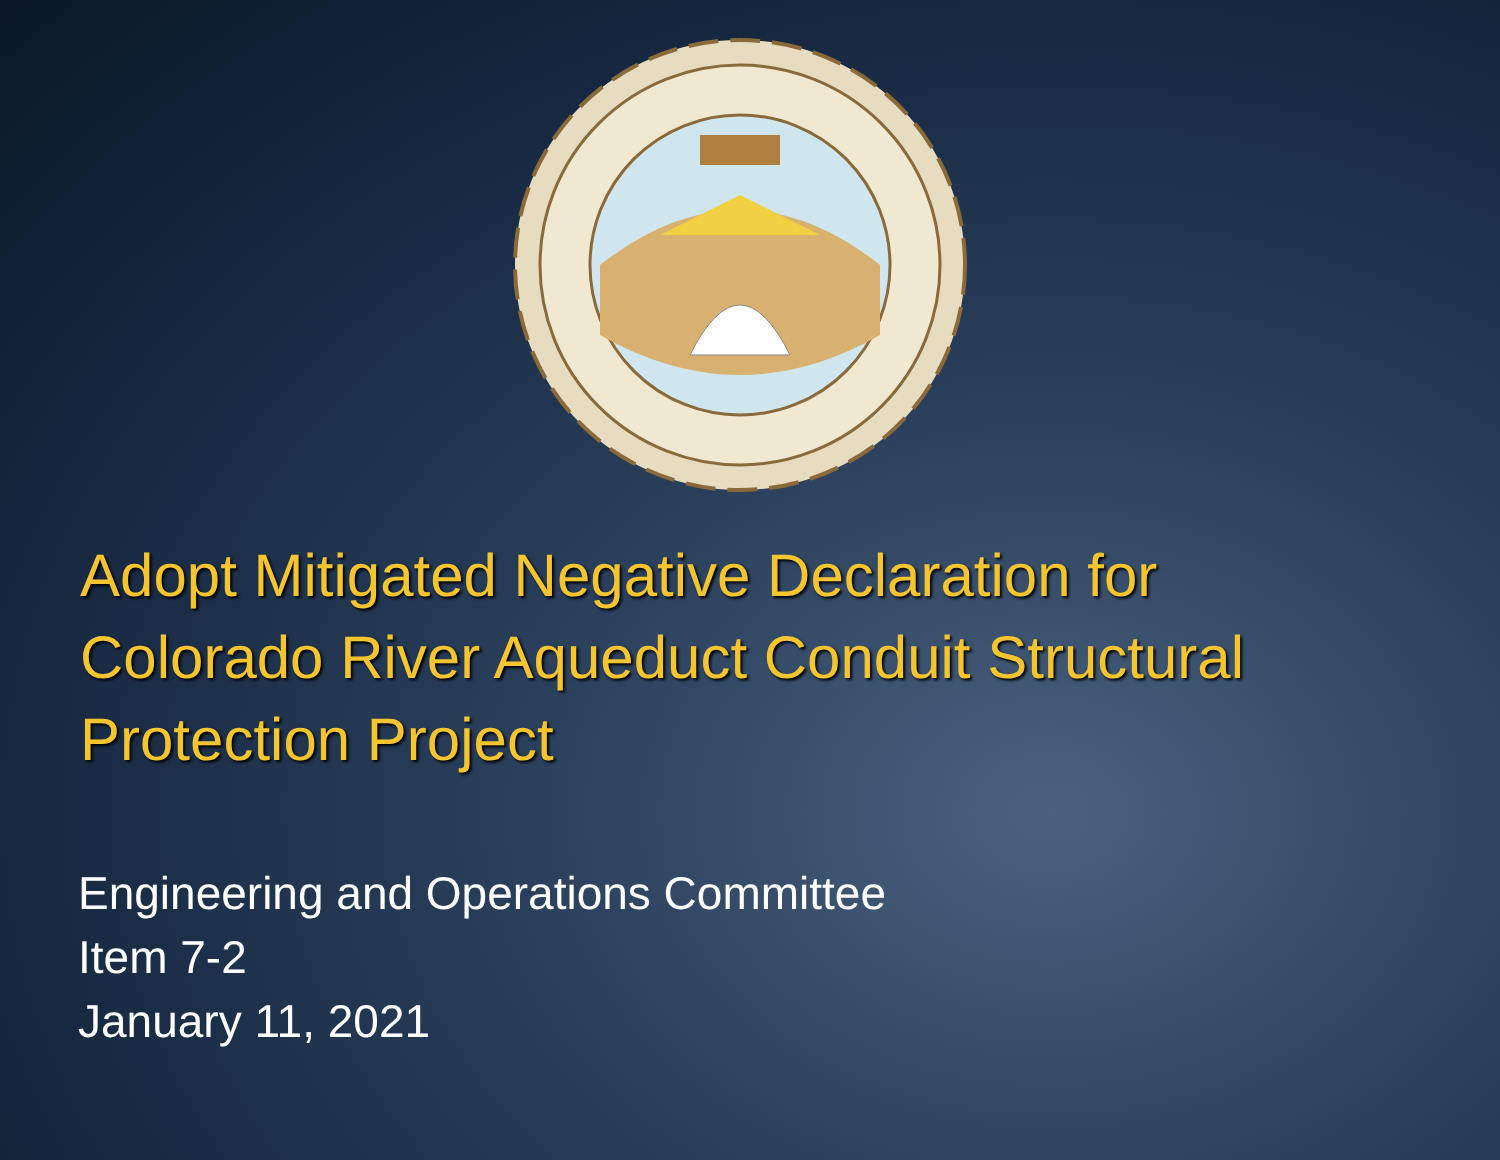Adopt Mitigated Negative Declaration for Colorado River Aqueduct Conduit Structural Protection Project
Engineering and Operations Committee
Item 7-2
January 11, 2021